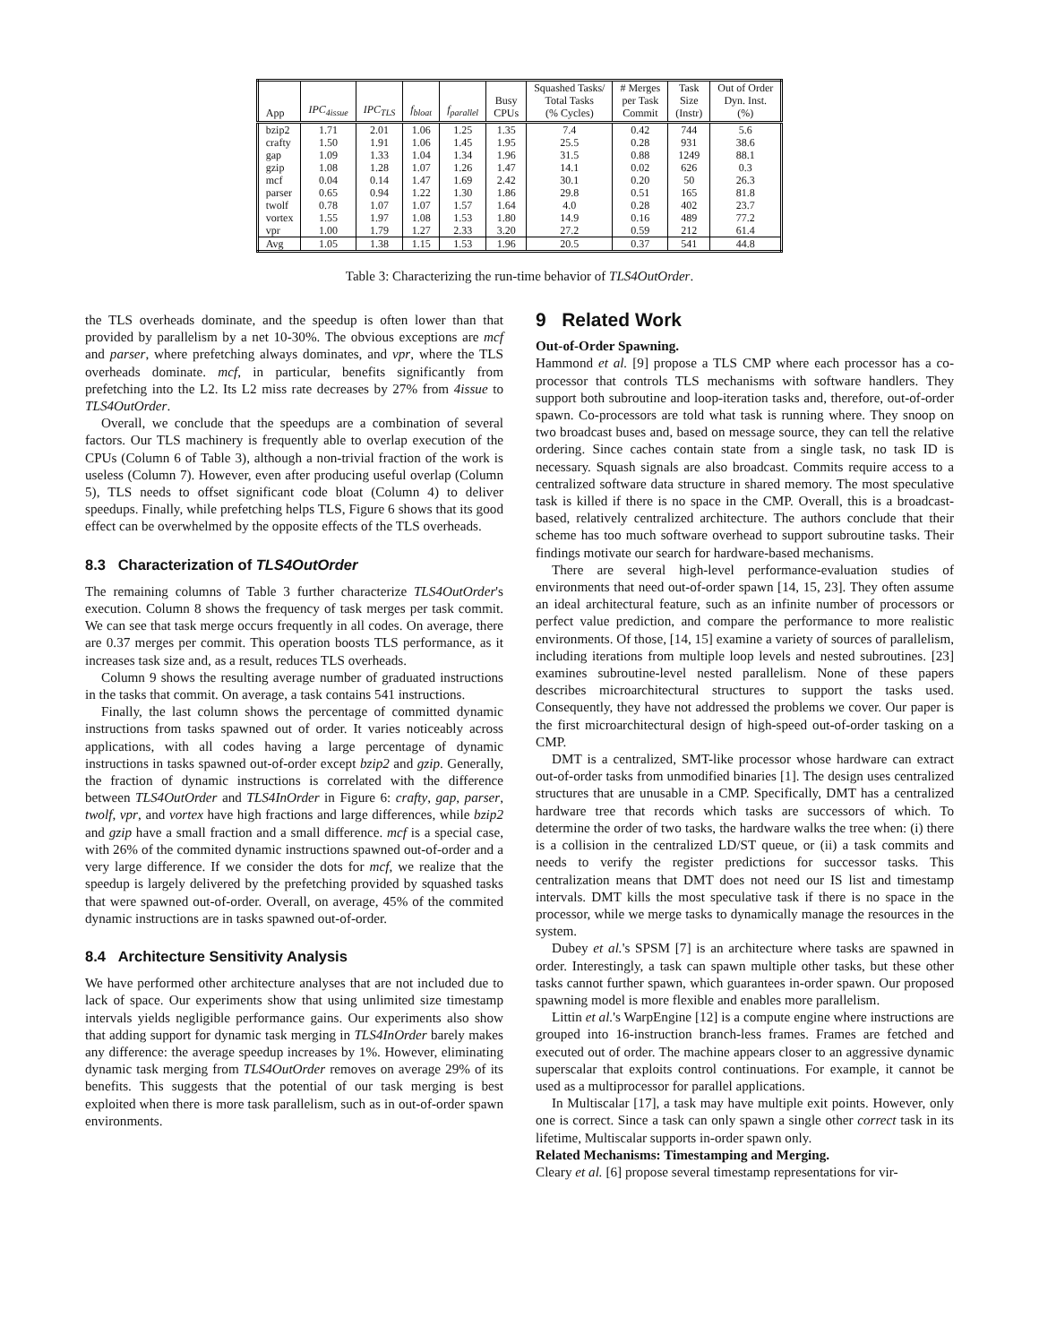| App | IPC<sub>4issue</sub> | IPC<sub>TLS</sub> | f<sub>bloat</sub> | f<sub>parallel</sub> | Busy CPUs | Squashed Tasks/ Total Tasks (% Cycles) | # Merges per Task Commit | Task Size (Instr) | Out of Order Dyn. Inst. (%) |
| --- | --- | --- | --- | --- | --- | --- | --- | --- | --- |
| bzip2 | 1.71 | 2.01 | 1.06 | 1.25 | 1.35 | 7.4 | 0.42 | 744 | 5.6 |
| crafty | 1.50 | 1.91 | 1.06 | 1.45 | 1.95 | 25.5 | 0.28 | 931 | 38.6 |
| gap | 1.09 | 1.33 | 1.04 | 1.34 | 1.96 | 31.5 | 0.88 | 1249 | 88.1 |
| gzip | 1.08 | 1.28 | 1.07 | 1.26 | 1.47 | 14.1 | 0.02 | 626 | 0.3 |
| mcf | 0.04 | 0.14 | 1.47 | 1.69 | 2.42 | 30.1 | 0.20 | 50 | 26.3 |
| parser | 0.65 | 0.94 | 1.22 | 1.30 | 1.86 | 29.8 | 0.51 | 165 | 81.8 |
| twolf | 0.78 | 1.07 | 1.07 | 1.57 | 1.64 | 4.0 | 0.28 | 402 | 23.7 |
| vortex | 1.55 | 1.97 | 1.08 | 1.53 | 1.80 | 14.9 | 0.16 | 489 | 77.2 |
| vpr | 1.00 | 1.79 | 1.27 | 2.33 | 3.20 | 27.2 | 0.59 | 212 | 61.4 |
| Avg | 1.05 | 1.38 | 1.15 | 1.53 | 1.96 | 20.5 | 0.37 | 541 | 44.8 |
Table 3: Characterizing the run-time behavior of TLS4OutOrder.
the TLS overheads dominate, and the speedup is often lower than that provided by parallelism by a net 10-30%. The obvious exceptions are mcf and parser, where prefetching always dominates, and vpr, where the TLS overheads dominate. mcf, in particular, benefits significantly from prefetching into the L2. Its L2 miss rate decreases by 27% from 4issue to TLS4OutOrder.
Overall, we conclude that the speedups are a combination of several factors. Our TLS machinery is frequently able to overlap execution of the CPUs (Column 6 of Table 3), although a non-trivial fraction of the work is useless (Column 7). However, even after producing useful overlap (Column 5), TLS needs to offset significant code bloat (Column 4) to deliver speedups. Finally, while prefetching helps TLS, Figure 6 shows that its good effect can be overwhelmed by the opposite effects of the TLS overheads.
8.3 Characterization of TLS4OutOrder
The remaining columns of Table 3 further characterize TLS4OutOrder's execution. Column 8 shows the frequency of task merges per task commit. We can see that task merge occurs frequently in all codes. On average, there are 0.37 merges per commit. This operation boosts TLS performance, as it increases task size and, as a result, reduces TLS overheads.
Column 9 shows the resulting average number of graduated instructions in the tasks that commit. On average, a task contains 541 instructions.
Finally, the last column shows the percentage of committed dynamic instructions from tasks spawned out of order. It varies noticeably across applications, with all codes having a large percentage of dynamic instructions in tasks spawned out-of-order except bzip2 and gzip. Generally, the fraction of dynamic instructions is correlated with the difference between TLS4OutOrder and TLS4InOrder in Figure 6: crafty, gap, parser, twolf, vpr, and vortex have high fractions and large differences, while bzip2 and gzip have a small fraction and a small difference. mcf is a special case, with 26% of the commited dynamic instructions spawned out-of-order and a very large difference. If we consider the dots for mcf, we realize that the speedup is largely delivered by the prefetching provided by squashed tasks that were spawned out-of-order. Overall, on average, 45% of the commited dynamic instructions are in tasks spawned out-of-order.
8.4 Architecture Sensitivity Analysis
We have performed other architecture analyses that are not included due to lack of space. Our experiments show that using unlimited size timestamp intervals yields negligible performance gains. Our experiments also show that adding support for dynamic task merging in TLS4InOrder barely makes any difference: the average speedup increases by 1%. However, eliminating dynamic task merging from TLS4OutOrder removes on average 29% of its benefits. This suggests that the potential of our task merging is best exploited when there is more task parallelism, such as in out-of-order spawn environments.
9 Related Work
Out-of-Order Spawning.
Hammond et al. [9] propose a TLS CMP where each processor has a co-processor that controls TLS mechanisms with software handlers. They support both subroutine and loop-iteration tasks and, therefore, out-of-order spawn. Co-processors are told what task is running where. They snoop on two broadcast buses and, based on message source, they can tell the relative ordering. Since caches contain state from a single task, no task ID is necessary. Squash signals are also broadcast. Commits require access to a centralized software data structure in shared memory. The most speculative task is killed if there is no space in the CMP. Overall, this is a broadcast-based, relatively centralized architecture. The authors conclude that their scheme has too much software overhead to support subroutine tasks. Their findings motivate our search for hardware-based mechanisms.
There are several high-level performance-evaluation studies of environments that need out-of-order spawn [14, 15, 23]. They often assume an ideal architectural feature, such as an infinite number of processors or perfect value prediction, and compare the performance to more realistic environments. Of those, [14, 15] examine a variety of sources of parallelism, including iterations from multiple loop levels and nested subroutines. [23] examines subroutine-level nested parallelism. None of these papers describes microarchitectural structures to support the tasks used. Consequently, they have not addressed the problems we cover. Our paper is the first microarchitectural design of high-speed out-of-order tasking on a CMP.
DMT is a centralized, SMT-like processor whose hardware can extract out-of-order tasks from unmodified binaries [1]. The design uses centralized structures that are unusable in a CMP. Specifically, DMT has a centralized hardware tree that records which tasks are successors of which. To determine the order of two tasks, the hardware walks the tree when: (i) there is a collision in the centralized LD/ST queue, or (ii) a task commits and needs to verify the register predictions for successor tasks. This centralization means that DMT does not need our IS list and timestamp intervals. DMT kills the most speculative task if there is no space in the processor, while we merge tasks to dynamically manage the resources in the system.
Dubey et al.'s SPSM [7] is an architecture where tasks are spawned in order. Interestingly, a task can spawn multiple other tasks, but these other tasks cannot further spawn, which guarantees in-order spawn. Our proposed spawning model is more flexible and enables more parallelism.
Littin et al.'s WarpEngine [12] is a compute engine where instructions are grouped into 16-instruction branch-less frames. Frames are fetched and executed out of order. The machine appears closer to an aggressive dynamic superscalar that exploits control continuations. For example, it cannot be used as a multiprocessor for parallel applications.
In Multiscalar [17], a task may have multiple exit points. However, only one is correct. Since a task can only spawn a single other correct task in its lifetime, Multiscalar supports in-order spawn only.
Related Mechanisms: Timestamping and Merging.
Cleary et al. [6] propose several timestamp representations for vir-